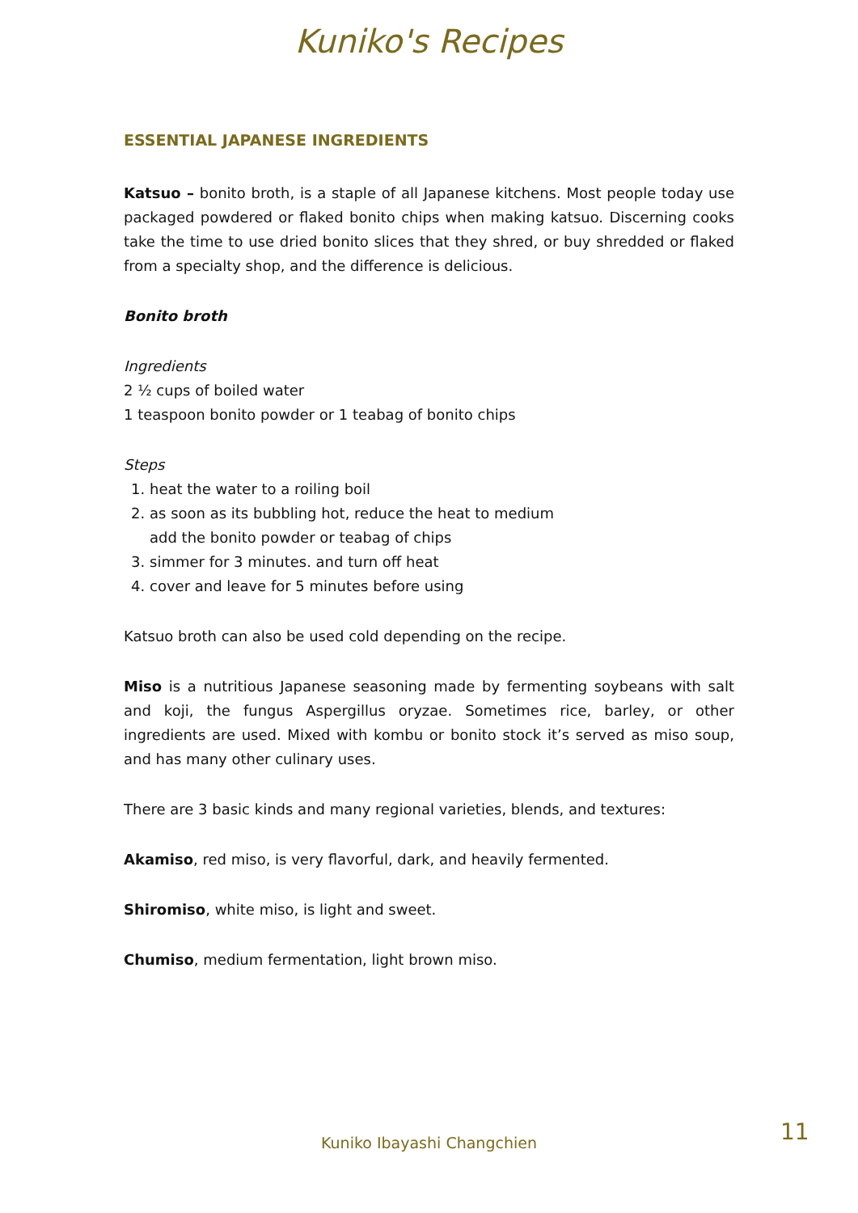Kuniko's Recipes
ESSENTIAL JAPANESE INGREDIENTS
Katsuo – bonito broth, is a staple of all Japanese kitchens. Most people today use packaged powdered or flaked bonito chips when making katsuo. Discerning cooks take the time to use dried bonito slices that they shred, or buy shredded or flaked from a specialty shop, and the difference is delicious.
Bonito broth
Ingredients
2 ½ cups of boiled water
1 teaspoon bonito powder or 1 teabag of bonito chips
Steps
1. heat the water to a roiling boil
2. as soon as its bubbling hot, reduce the heat to medium
add the bonito powder or teabag of chips
3. simmer for 3 minutes. and turn off heat
4. cover and leave for 5 minutes before using
Katsuo broth can also be used cold depending on the recipe.
Miso is a nutritious Japanese seasoning made by fermenting soybeans with salt and koji, the fungus Aspergillus oryzae. Sometimes rice, barley, or other ingredients are used. Mixed with kombu or bonito stock it’s served as miso soup, and has many other culinary uses.
There are 3 basic kinds and many regional varieties, blends, and textures:
Akamiso, red miso, is very flavorful, dark, and heavily fermented.
Shiromiso, white miso, is light and sweet.
Chumiso, medium fermentation, light brown miso.
Kuniko Ibayashi Changchien 11